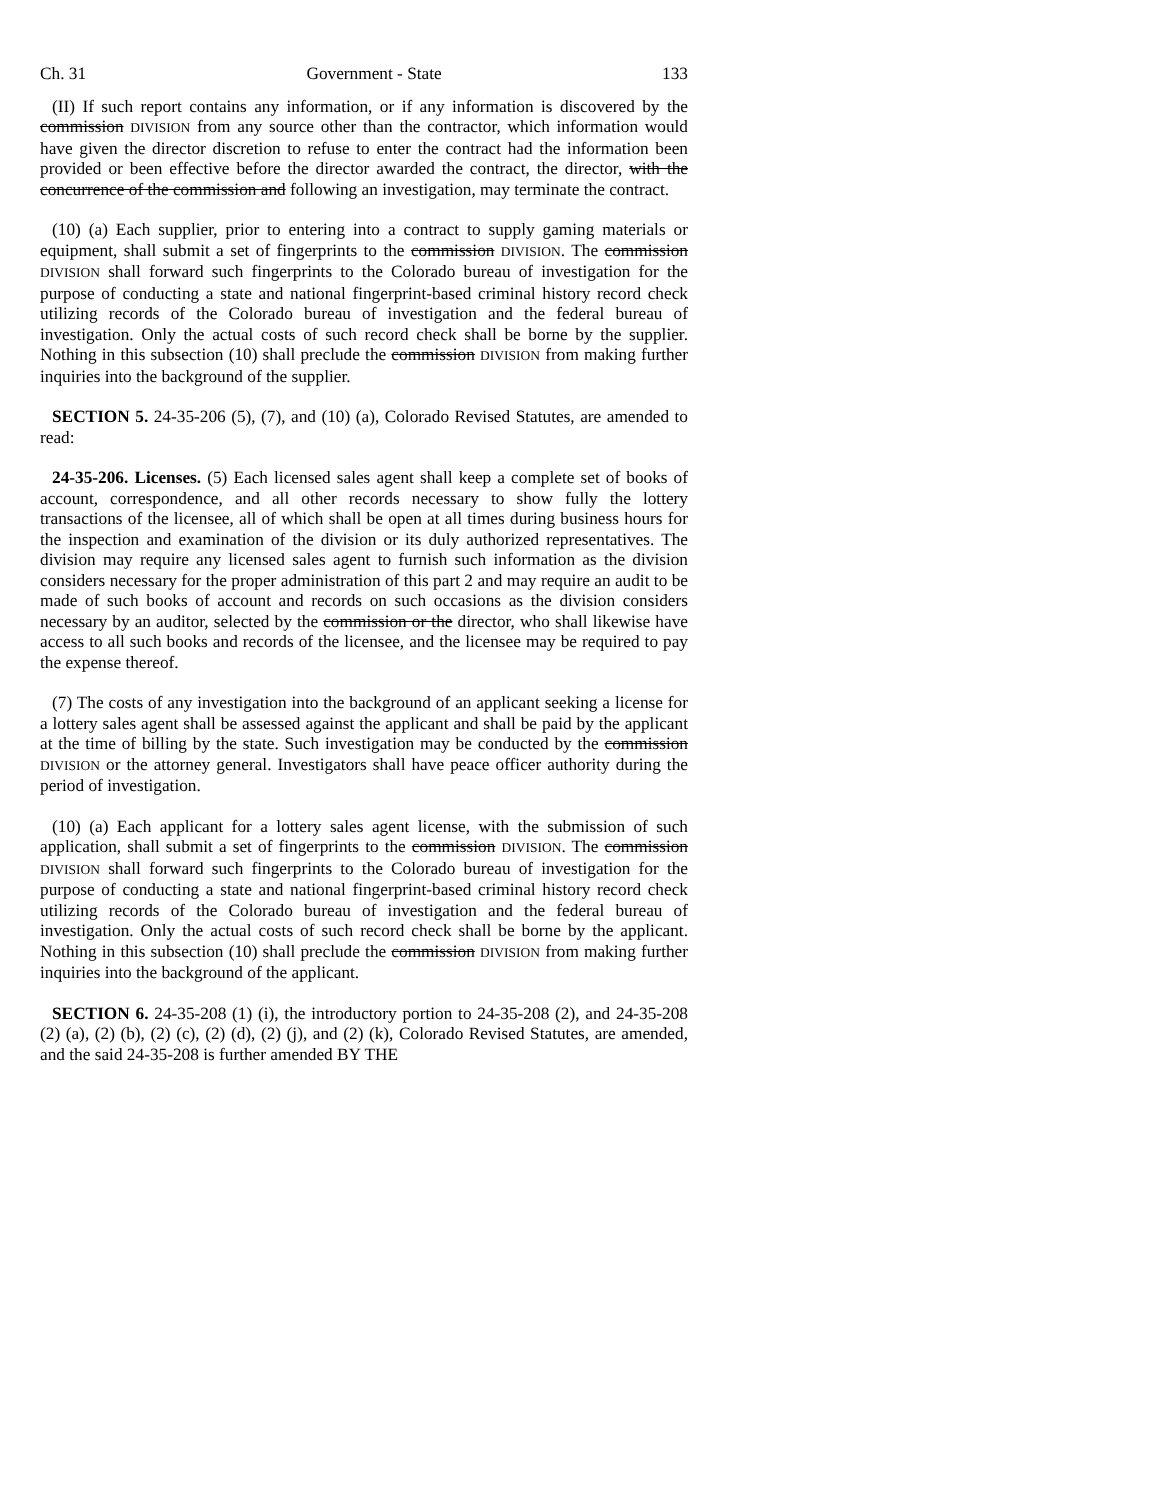Ch. 31 Government - State 133
(II) If such report contains any information, or if any information is discovered by the commission DIVISION from any source other than the contractor, which information would have given the director discretion to refuse to enter the contract had the information been provided or been effective before the director awarded the contract, the director, with the concurrence of the commission and following an investigation, may terminate the contract.
(10) (a) Each supplier, prior to entering into a contract to supply gaming materials or equipment, shall submit a set of fingerprints to the commission DIVISION. The commission DIVISION shall forward such fingerprints to the Colorado bureau of investigation for the purpose of conducting a state and national fingerprint-based criminal history record check utilizing records of the Colorado bureau of investigation and the federal bureau of investigation. Only the actual costs of such record check shall be borne by the supplier. Nothing in this subsection (10) shall preclude the commission DIVISION from making further inquiries into the background of the supplier.
SECTION 5. 24-35-206 (5), (7), and (10) (a), Colorado Revised Statutes, are amended to read:
24-35-206. Licenses. (5) Each licensed sales agent shall keep a complete set of books of account, correspondence, and all other records necessary to show fully the lottery transactions of the licensee, all of which shall be open at all times during business hours for the inspection and examination of the division or its duly authorized representatives. The division may require any licensed sales agent to furnish such information as the division considers necessary for the proper administration of this part 2 and may require an audit to be made of such books of account and records on such occasions as the division considers necessary by an auditor, selected by the commission or the director, who shall likewise have access to all such books and records of the licensee, and the licensee may be required to pay the expense thereof.
(7) The costs of any investigation into the background of an applicant seeking a license for a lottery sales agent shall be assessed against the applicant and shall be paid by the applicant at the time of billing by the state. Such investigation may be conducted by the commission DIVISION or the attorney general. Investigators shall have peace officer authority during the period of investigation.
(10) (a) Each applicant for a lottery sales agent license, with the submission of such application, shall submit a set of fingerprints to the commission DIVISION. The commission DIVISION shall forward such fingerprints to the Colorado bureau of investigation for the purpose of conducting a state and national fingerprint-based criminal history record check utilizing records of the Colorado bureau of investigation and the federal bureau of investigation. Only the actual costs of such record check shall be borne by the applicant. Nothing in this subsection (10) shall preclude the commission DIVISION from making further inquiries into the background of the applicant.
SECTION 6. 24-35-208 (1) (i), the introductory portion to 24-35-208 (2), and 24-35-208 (2) (a), (2) (b), (2) (c), (2) (d), (2) (j), and (2) (k), Colorado Revised Statutes, are amended, and the said 24-35-208 is further amended BY THE